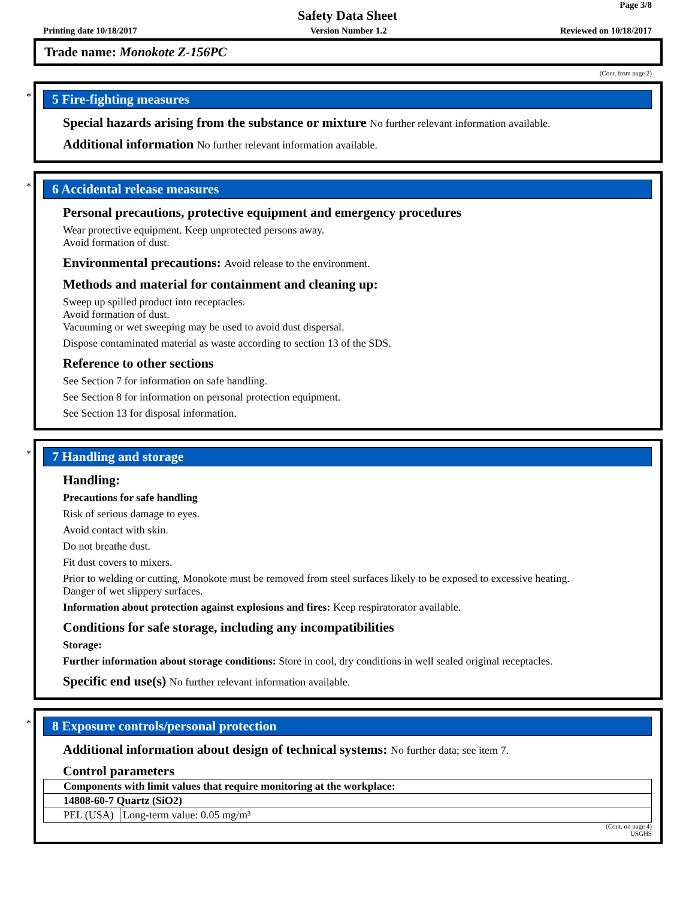Page 3/8
Safety Data Sheet
Printing date 10/18/2017 Version Number 1.2 Reviewed on 10/18/2017
Trade name: Monokote Z-156PC
(Cont. from page 2)
*
5 Fire-fighting measures
Special hazards arising from the substance or mixture No further relevant information available.
Additional information No further relevant information available.
*
6 Accidental release measures
Personal precautions, protective equipment and emergency procedures
Wear protective equipment. Keep unprotected persons away.
Avoid formation of dust.
Environmental precautions: Avoid release to the environment.
Methods and material for containment and cleaning up:
Sweep up spilled product into receptacles.
Avoid formation of dust.
Vacuuming or wet sweeping may be used to avoid dust dispersal.
Dispose contaminated material as waste according to section 13 of the SDS.
Reference to other sections
See Section 7 for information on safe handling.
See Section 8 for information on personal protection equipment.
See Section 13 for disposal information.
*
7 Handling and storage
Handling:
Precautions for safe handling
Risk of serious damage to eyes.
Avoid contact with skin.
Do not breathe dust.
Fit dust covers to mixers.
Prior to welding or cutting, Monokote must be removed from steel surfaces likely to be exposed to excessive heating.
Danger of wet slippery surfaces.
Information about protection against explosions and fires: Keep respiratorator available.
Conditions for safe storage, including any incompatibilities
Storage:
Further information about storage conditions: Store in cool, dry conditions in well sealed original receptacles.
Specific end use(s) No further relevant information available.
*
8 Exposure controls/personal protection
Additional information about design of technical systems: No further data; see item 7.
Control parameters
| Components with limit values that require monitoring at the workplace: | |
| 14808-60-7 Quartz (SiO2) | |
| PEL (USA) | Long-term value: 0.05 mg/m³ |
(Cont. on page 4)
USGHS